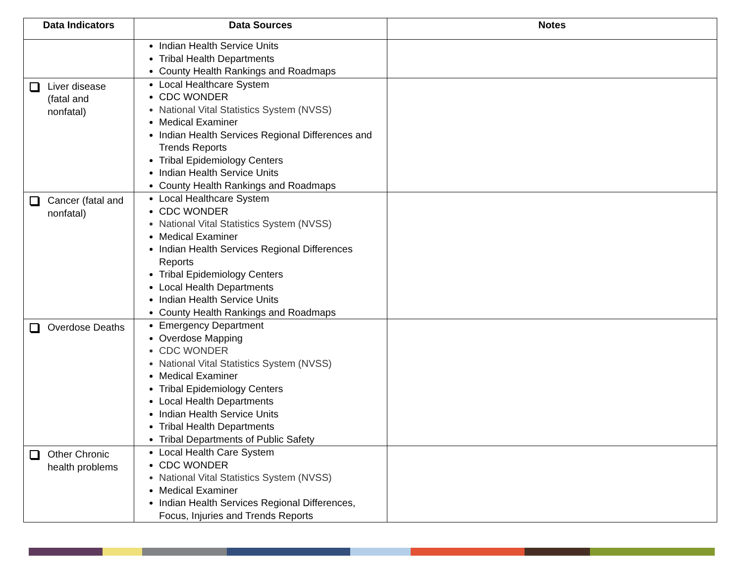| Data Indicators | Data Sources | Notes |
| --- | --- | --- |
| | Indian Health Service Units Tribal Health Departments County Health Rankings and Roadmaps | |
| Liver disease (fatal and nonfatal) | Local Healthcare System CDC WONDER National Vital Statistics System (NVSS) Medical Examiner Indian Health Services Regional Differences and Trends Reports Tribal Epidemiology Centers Indian Health Service Units County Health Rankings and Roadmaps | |
| Cancer (fatal and nonfatal) | Local Healthcare System CDC WONDER National Vital Statistics System (NVSS) Medical Examiner Indian Health Services Regional Differences Reports Tribal Epidemiology Centers Local Health Departments Indian Health Service Units County Health Rankings and Roadmaps | |
| Overdose Deaths | Emergency Department Overdose Mapping CDC WONDER National Vital Statistics System (NVSS) Medical Examiner Tribal Epidemiology Centers Local Health Departments Indian Health Service Units Tribal Health Departments Tribal Departments of Public Safety | |
| Other Chronic health problems | Local Health Care System CDC WONDER National Vital Statistics System (NVSS) Medical Examiner Indian Health Services Regional Differences, Focus, Injuries and Trends Reports | |